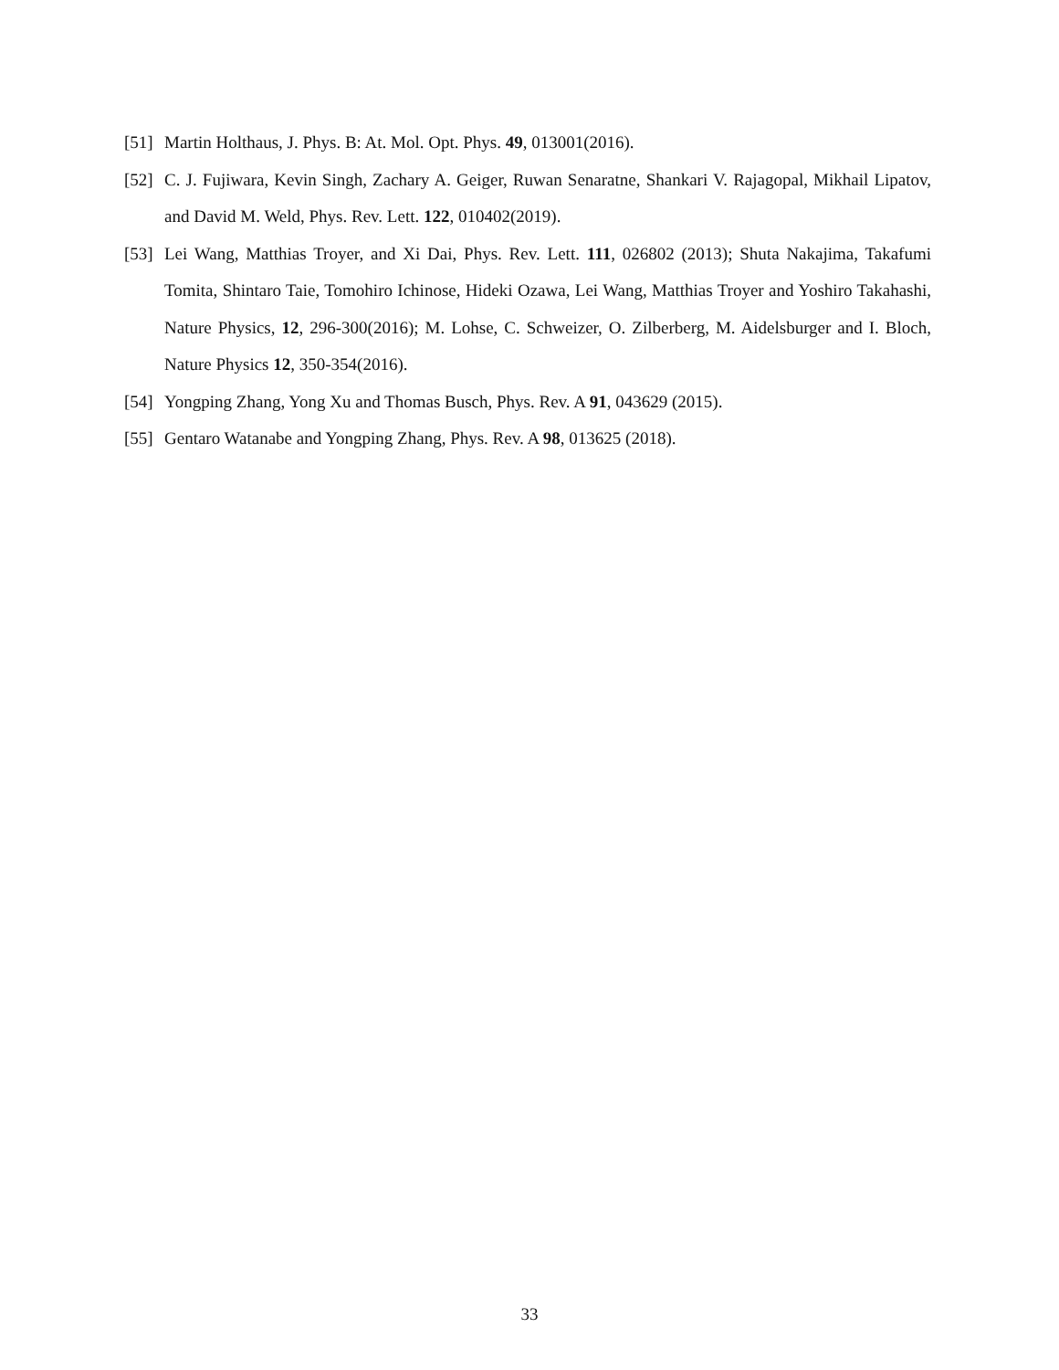[51] Martin Holthaus, J. Phys. B: At. Mol. Opt. Phys. 49, 013001(2016).
[52] C. J. Fujiwara, Kevin Singh, Zachary A. Geiger, Ruwan Senaratne, Shankari V. Rajagopal, Mikhail Lipatov, and David M. Weld, Phys. Rev. Lett. 122, 010402(2019).
[53] Lei Wang, Matthias Troyer, and Xi Dai, Phys. Rev. Lett. 111, 026802 (2013); Shuta Nakajima, Takafumi Tomita, Shintaro Taie, Tomohiro Ichinose, Hideki Ozawa, Lei Wang, Matthias Troyer and Yoshiro Takahashi, Nature Physics, 12, 296-300(2016); M. Lohse, C. Schweizer, O. Zilberberg, M. Aidelsburger and I. Bloch, Nature Physics 12, 350-354(2016).
[54] Yongping Zhang, Yong Xu and Thomas Busch, Phys. Rev. A 91, 043629 (2015).
[55] Gentaro Watanabe and Yongping Zhang, Phys. Rev. A 98, 013625 (2018).
33